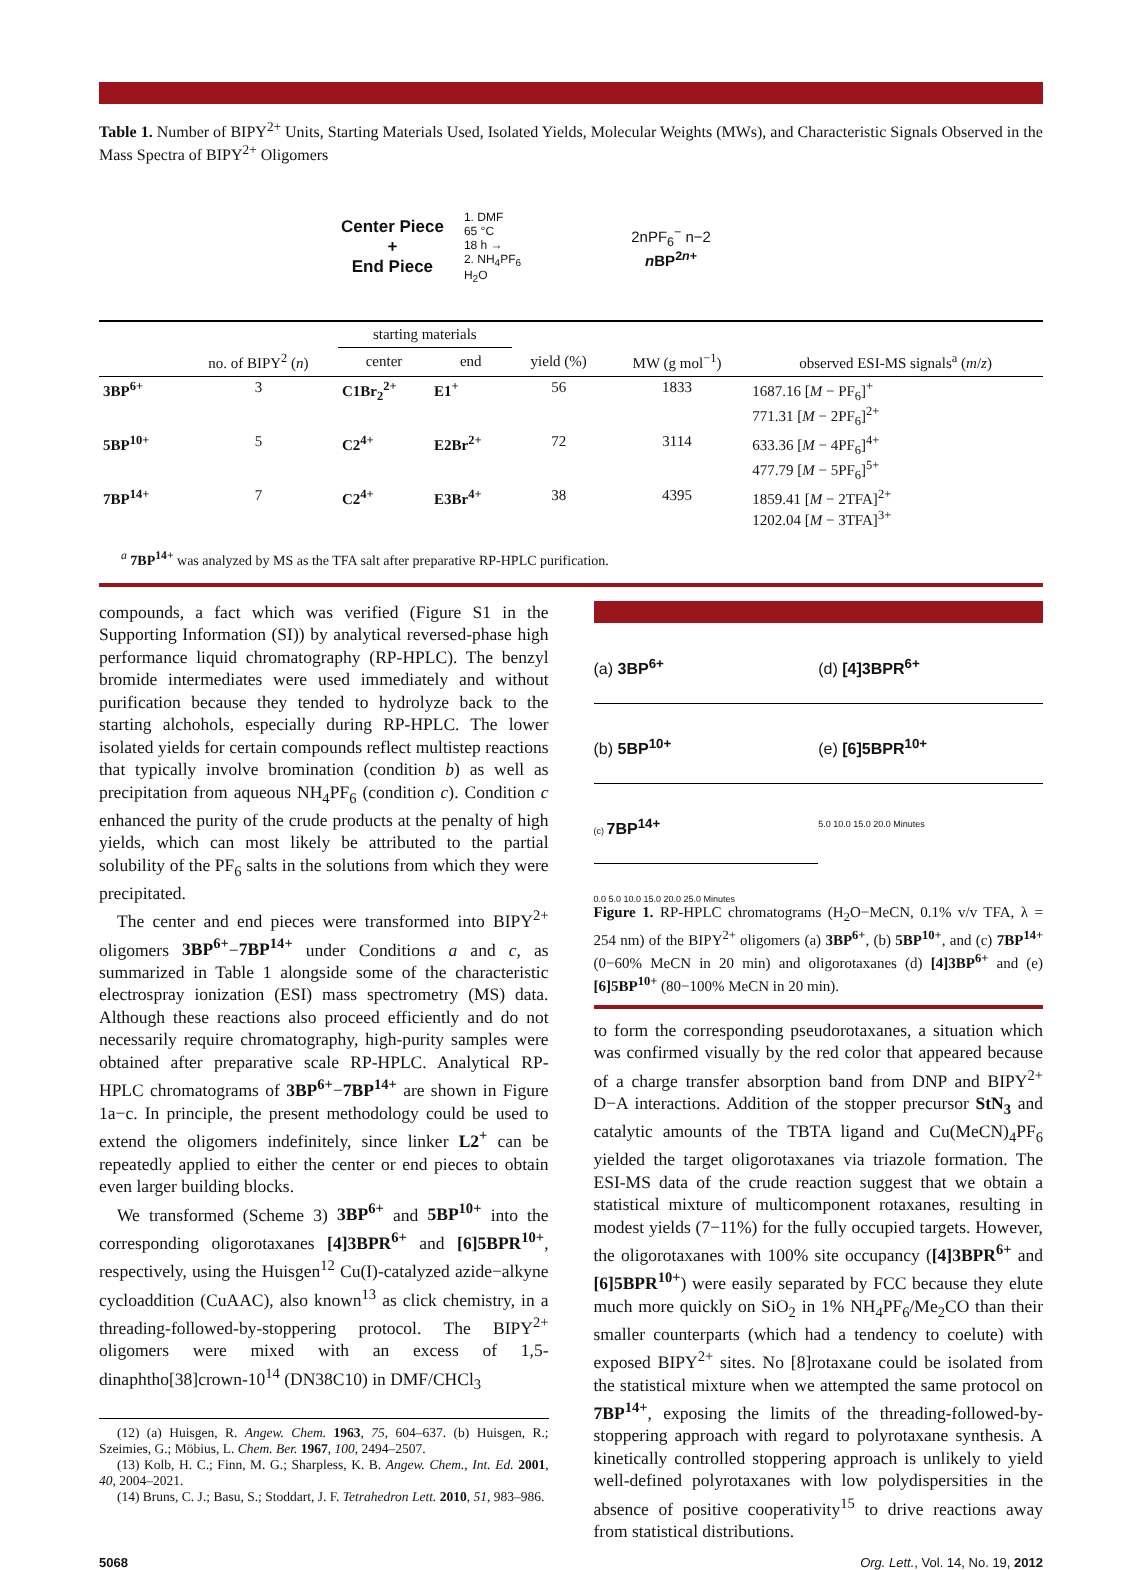Table 1. Number of BIPY<sup>2+</sup> Units, Starting Materials Used, Isolated Yields, Molecular Weights (MWs), and Characteristic Signals Observed in the Mass Spectra of BIPY<sup>2+</sup> Oligomers
Center Piece
+
End Piece
1. DMF
65 °C
18 h →
2. NH<sub>4</sub>PF<sub>6</sub>
H<sub>2</sub>O
2nPF<sub>6</sub><sup>−</sup> n−2
n BP<sup>2n+</sup>
| | | starting materials | | | | |
| --- | --- | --- | --- | --- | --- | --- |
| | no. of BIPY<sup>2</sup> ( n ) | center | end | yield (%) | MW (g mol<sup>−1</sup>) | observed ESI-MS signals<sup>a</sup> ( m / z ) |
| 3BP<sup>6+</sup> | 3 | C1Br<sub>2</sub><sup>2+</sup> | E1<sup>+</sup> | 56 | 1833 | 1687.16 [ M − PF<sub>6</sub>]<sup>+</sup> 771.31 [ M − 2PF<sub>6</sub>]<sup>2+</sup> |
| 5BP<sup>10+</sup> | 5 | C2<sup>4+</sup> | E2Br<sup>2+</sup> | 72 | 3114 | 633.36 [ M − 4PF<sub>6</sub>]<sup>4+</sup> 477.79 [ M − 5PF<sub>6</sub>]<sup>5+</sup> |
| 7BP<sup>14+</sup> | 7 | C2<sup>4+</sup> | E3Br<sup>4+</sup> | 38 | 4395 | 1859.41 [ M − 2TFA]<sup>2+</sup> 1202.04 [ M − 3TFA]<sup>3+</sup> |
<sup>a</sup> 7BP<sup>14+</sup> was analyzed by MS as the TFA salt after preparative RP-HPLC purification.
compounds, a fact which was verified (Figure S1 in the Supporting Information (SI)) by analytical reversed-phase high performance liquid chromatography (RP-HPLC). The benzyl bromide intermediates were used immediately and without purification because they tended to hydrolyze back to the starting alchohols, especially during RP-HPLC. The lower isolated yields for certain compounds reflect multistep reactions that typically involve bromination (condition b) as well as precipitation from aqueous NH<sub>4</sub>PF<sub>6</sub> (condition c). Condition c enhanced the purity of the crude products at the penalty of high yields, which can most likely be attributed to the partial solubility of the PF<sub>6</sub> salts in the solutions from which they were precipitated.
The center and end pieces were transformed into BIPY<sup>2+</sup> oligomers 3BP<sup>6+</sup>−7BP<sup>14+</sup> under Conditions a and c, as summarized in Table 1 alongside some of the characteristic electrospray ionization (ESI) mass spectrometry (MS) data. Although these reactions also proceed efficiently and do not necessarily require chromatography, high-purity samples were obtained after preparative scale RP-HPLC. Analytical RP-HPLC chromatograms of 3BP<sup>6+</sup>−7BP<sup>14+</sup> are shown in Figure 1a−c. In principle, the present methodology could be used to extend the oligomers indefinitely, since linker L2<sup>+</sup> can be repeatedly applied to either the center or end pieces to obtain even larger building blocks.
We transformed (Scheme 3) 3BP<sup>6+</sup> and 5BP<sup>10+</sup> into the corresponding oligorotaxanes [4]3BPR<sup>6+</sup> and [6]5BPR<sup>10+</sup>, respectively, using the Huisgen<sup>12</sup> Cu(I)-catalyzed azide−alkyne cycloaddition (CuAAC), also known<sup>13</sup> as click chemistry, in a threading-followed-by-stoppering protocol. The BIPY<sup>2+</sup> oligomers were mixed with an excess of 1,5-dinaphtho[38]crown-10<sup>14</sup> (DN38C10) in DMF/CHCl<sub>3</sub>
(12) (a) Huisgen, R. Angew. Chem. 1963, 75, 604–637. (b) Huisgen, R.; Szeimies, G.; Möbius, L. Chem. Ber. 1967, 100, 2494–2507.
(13) Kolb, H. C.; Finn, M. G.; Sharpless, K. B. Angew. Chem., Int. Ed. 2001, 40, 2004–2021.
(14) Bruns, C. J.; Basu, S.; Stoddart, J. F. Tetrahedron Lett. 2010, 51, 983–986.
(a) 3BP<sup>6+</sup>
(d) [4]3BPR<sup>6+</sup>
(b) 5BP<sup>10+</sup>
(e) [6]5BPR<sup>10+</sup>
(c) 7BP<sup>14+</sup>
0.0 5.0 10.0 15.0 20.0 25.0 Minutes
5.0 10.0 15.0 20.0 Minutes
Figure 1. RP-HPLC chromatograms (H<sub>2</sub>O−MeCN, 0.1% v/v TFA, λ = 254 nm) of the BIPY<sup>2+</sup> oligomers (a) 3BP<sup>6+</sup>, (b) 5BP<sup>10+</sup>, and (c) 7BP<sup>14+</sup> (0−60% MeCN in 20 min) and oligorotaxanes (d) [4]3BP<sup>6+</sup> and (e) [6]5BP<sup>10+</sup> (80−100% MeCN in 20 min).
to form the corresponding pseudorotaxanes, a situation which was confirmed visually by the red color that appeared because of a charge transfer absorption band from DNP and BIPY<sup>2+</sup> D−A interactions. Addition of the stopper precursor StN<sub>3</sub> and catalytic amounts of the TBTA ligand and Cu(MeCN)<sub>4</sub>PF<sub>6</sub> yielded the target oligorotaxanes via triazole formation. The ESI-MS data of the crude reaction suggest that we obtain a statistical mixture of multicomponent rotaxanes, resulting in modest yields (7−11%) for the fully occupied targets. However, the oligorotaxanes with 100% site occupancy ([4]3BPR<sup>6+</sup> and [6]5BPR<sup>10+</sup>) were easily separated by FCC because they elute much more quickly on SiO<sub>2</sub> in 1% NH<sub>4</sub>PF<sub>6</sub>/Me<sub>2</sub>CO than their smaller counterparts (which had a tendency to coelute) with exposed BIPY<sup>2+</sup> sites. No [8]rotaxane could be isolated from the statistical mixture when we attempted the same protocol on 7BP<sup>14+</sup>, exposing the limits of the threading-followed-by-stoppering approach with regard to polyrotaxane synthesis. A kinetically controlled stoppering approach is unlikely to yield well-defined polyrotaxanes with low polydispersities in the absence of positive cooperativity<sup>15</sup> to drive reactions away from statistical distributions.
5068 Org. Lett., Vol. 14, No. 19, 2012